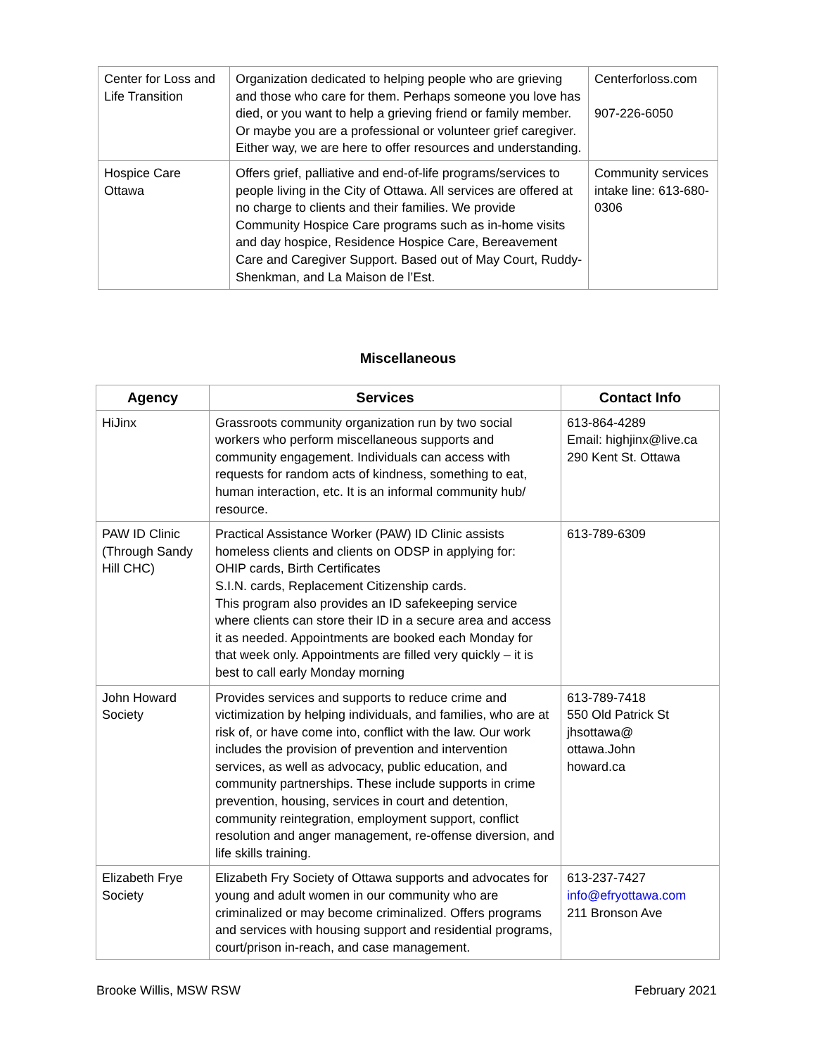| Center for Loss and Life Transition | Organization dedicated to helping people who are grieving and those who care for them. Perhaps someone you love has died, or you want to help a grieving friend or family member. Or maybe you are a professional or volunteer grief caregiver. Either way, we are here to offer resources and understanding. | Centerforloss.com 907-226-6050 |
| Hospice Care Ottawa | Offers grief, palliative and end-of-life programs/services to people living in the City of Ottawa. All services are offered at no charge to clients and their families. We provide Community Hospice Care programs such as in-home visits and day hospice, Residence Hospice Care, Bereavement Care and Caregiver Support. Based out of May Court, Ruddy-Shenkman, and La Maison de l’Est. | Community services intake line: 613-680-0306 |
Miscellaneous
| Agency | Services | Contact Info |
| --- | --- | --- |
| HiJinx | Grassroots community organization run by two social workers who perform miscellaneous supports and community engagement. Individuals can access with requests for random acts of kindness, something to eat, human interaction, etc. It is an informal community hub/ resource. | 613-864-4289 Email: highjinx@live.ca 290 Kent St. Ottawa |
| PAW ID Clinic (Through Sandy Hill CHC) | Practical Assistance Worker (PAW) ID Clinic assists homeless clients and clients on ODSP in applying for: OHIP cards, Birth Certificates S.I.N. cards, Replacement Citizenship cards. This program also provides an ID safekeeping service where clients can store their ID in a secure area and access it as needed. Appointments are booked each Monday for that week only. Appointments are filled very quickly – it is best to call early Monday morning | 613-789-6309 |
| John Howard Society | Provides services and supports to reduce crime and victimization by helping individuals, and families, who are at risk of, or have come into, conflict with the law. Our work includes the provision of prevention and intervention services, as well as advocacy, public education, and community partnerships. These include supports in crime prevention, housing, services in court and detention, community reintegration, employment support, conflict resolution and anger management, re-offense diversion, and life skills training. | 613-789-7418 550 Old Patrick St jhsottawa@ ottawa.John howard.ca |
| Elizabeth Frye Society | Elizabeth Fry Society of Ottawa supports and advocates for young and adult women in our community who are criminalized or may become criminalized. Offers programs and services with housing support and residential programs, court/prison in-reach, and case management. | 613-237-7427 info@efryottawa.com 211 Bronson Ave |
Brooke Willis, MSW RSW February 2021